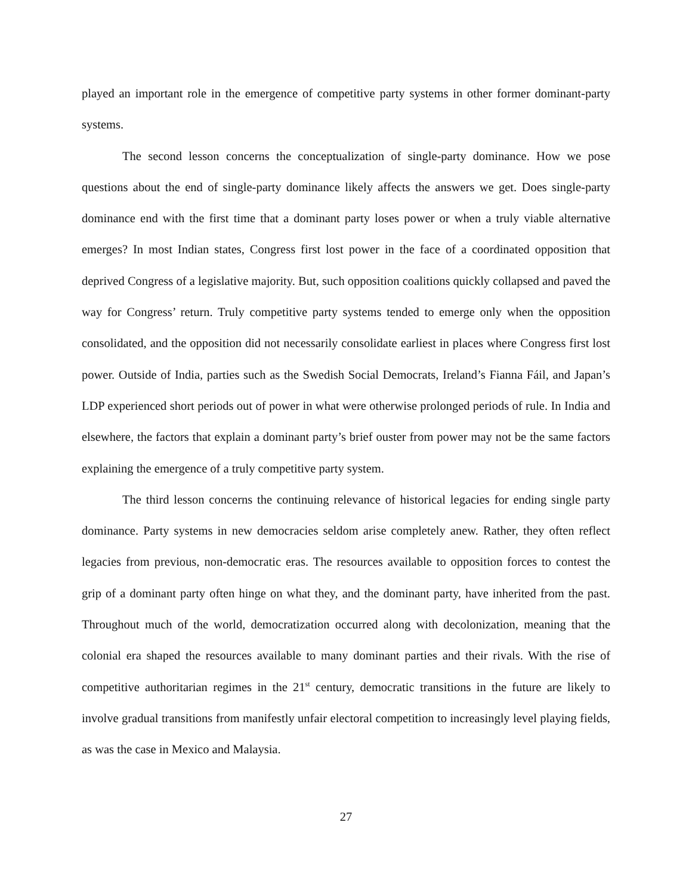played an important role in the emergence of competitive party systems in other former dominant-party systems.
The second lesson concerns the conceptualization of single-party dominance. How we pose questions about the end of single-party dominance likely affects the answers we get. Does single-party dominance end with the first time that a dominant party loses power or when a truly viable alternative emerges? In most Indian states, Congress first lost power in the face of a coordinated opposition that deprived Congress of a legislative majority. But, such opposition coalitions quickly collapsed and paved the way for Congress’ return. Truly competitive party systems tended to emerge only when the opposition consolidated, and the opposition did not necessarily consolidate earliest in places where Congress first lost power. Outside of India, parties such as the Swedish Social Democrats, Ireland’s Fianna Fáil, and Japan’s LDP experienced short periods out of power in what were otherwise prolonged periods of rule. In India and elsewhere, the factors that explain a dominant party’s brief ouster from power may not be the same factors explaining the emergence of a truly competitive party system.
The third lesson concerns the continuing relevance of historical legacies for ending single party dominance. Party systems in new democracies seldom arise completely anew. Rather, they often reflect legacies from previous, non-democratic eras. The resources available to opposition forces to contest the grip of a dominant party often hinge on what they, and the dominant party, have inherited from the past. Throughout much of the world, democratization occurred along with decolonization, meaning that the colonial era shaped the resources available to many dominant parties and their rivals. With the rise of competitive authoritarian regimes in the 21<sup>st</sup> century, democratic transitions in the future are likely to involve gradual transitions from manifestly unfair electoral competition to increasingly level playing fields, as was the case in Mexico and Malaysia.
27